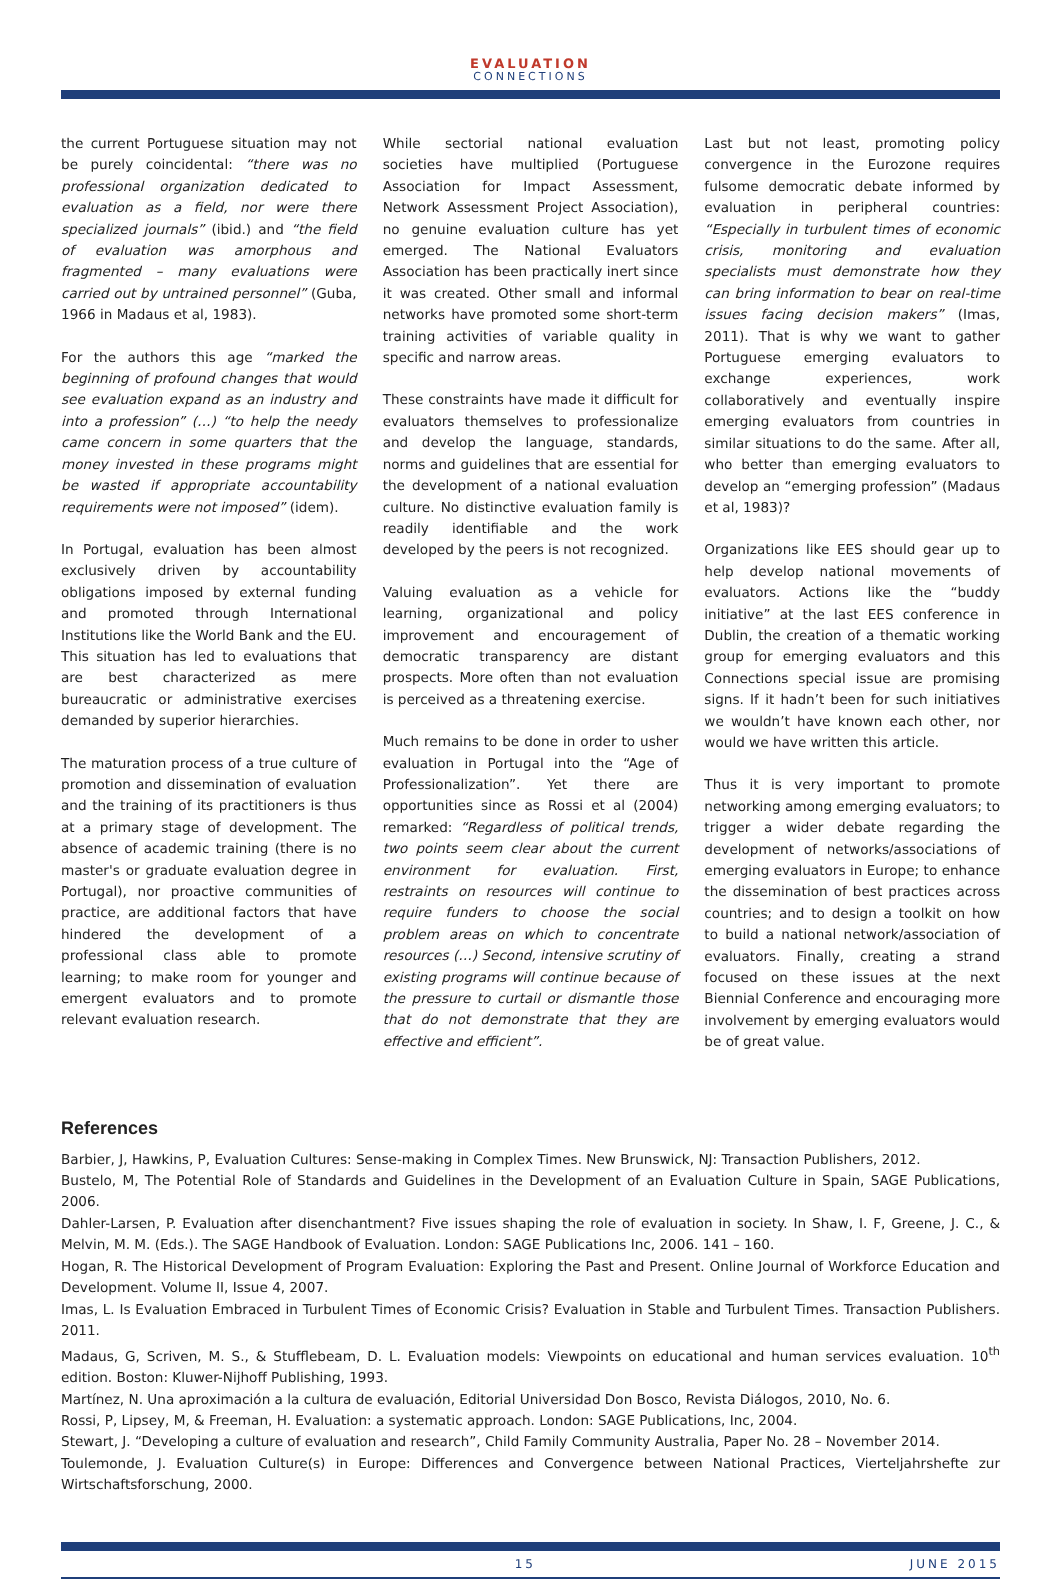EVALUATION
CONNECTIONS
the current Portuguese situation may not be purely coincidental: “there was no professional organization dedicated to evaluation as a field, nor were there specialized journals” (ibid.) and “the field of evaluation was amorphous and fragmented – many evaluations were carried out by untrained personnel” (Guba, 1966 in Madaus et al, 1983).
For the authors this age “marked the beginning of profound changes that would see evaluation expand as an industry and into a profession” (…) “to help the needy came concern in some quarters that the money invested in these programs might be wasted if appropriate accountability requirements were not imposed” (idem).
In Portugal, evaluation has been almost exclusively driven by accountability obligations imposed by external funding and promoted through International Institutions like the World Bank and the EU. This situation has led to evaluations that are best characterized as mere bureaucratic or administrative exercises demanded by superior hierarchies.
The maturation process of a true culture of promotion and dissemination of evaluation and the training of its practitioners is thus at a primary stage of development. The absence of academic training (there is no master's or graduate evaluation degree in Portugal), nor proactive communities of practice, are additional factors that have hindered the development of a professional class able to promote learning; to make room for younger and emergent evaluators and to promote relevant evaluation research.
While sectorial national evaluation societies have multiplied (Portuguese Association for Impact Assessment, Network Assessment Project Association), no genuine evaluation culture has yet emerged. The National Evaluators Association has been practically inert since it was created. Other small and informal networks have promoted some short-term training activities of variable quality in specific and narrow areas.
These constraints have made it difficult for evaluators themselves to professionalize and develop the language, standards, norms and guidelines that are essential for the development of a national evaluation culture. No distinctive evaluation family is readily identifiable and the work developed by the peers is not recognized.
Valuing evaluation as a vehicle for learning, organizational and policy improvement and encouragement of democratic transparency are distant prospects. More often than not evaluation is perceived as a threatening exercise.
Much remains to be done in order to usher evaluation in Portugal into the “Age of Professionalization”. Yet there are opportunities since as Rossi et al (2004) remarked: “Regardless of political trends, two points seem clear about the current environment for evaluation. First, restraints on resources will continue to require funders to choose the social problem areas on which to concentrate resources (…) Second, intensive scrutiny of existing programs will continue because of the pressure to curtail or dismantle those that do not demonstrate that they are effective and efficient”.
Last but not least, promoting policy convergence in the Eurozone requires fulsome democratic debate informed by evaluation in peripheral countries: “Especially in turbulent times of economic crisis, monitoring and evaluation specialists must demonstrate how they can bring information to bear on real-time issues facing decision makers” (Imas, 2011). That is why we want to gather Portuguese emerging evaluators to exchange experiences, work collaboratively and eventually inspire emerging evaluators from countries in similar situations to do the same. After all, who better than emerging evaluators to develop an “emerging profession” (Madaus et al, 1983)?
Organizations like EES should gear up to help develop national movements of evaluators. Actions like the “buddy initiative” at the last EES conference in Dublin, the creation of a thematic working group for emerging evaluators and this Connections special issue are promising signs. If it hadn’t been for such initiatives we wouldn’t have known each other, nor would we have written this article.
Thus it is very important to promote networking among emerging evaluators; to trigger a wider debate regarding the development of networks/associations of emerging evaluators in Europe; to enhance the dissemination of best practices across countries; and to design a toolkit on how to build a national network/association of evaluators. Finally, creating a strand focused on these issues at the next Biennial Conference and encouraging more involvement by emerging evaluators would be of great value.
References
Barbier, J, Hawkins, P, Evaluation Cultures: Sense-making in Complex Times. New Brunswick, NJ: Transaction Publishers, 2012.
Bustelo, M, The Potential Role of Standards and Guidelines in the Development of an Evaluation Culture in Spain, SAGE Publications, 2006.
Dahler-Larsen, P. Evaluation after disenchantment? Five issues shaping the role of evaluation in society. In Shaw, I. F, Greene, J. C., & Melvin, M. M. (Eds.). The SAGE Handbook of Evaluation. London: SAGE Publications Inc, 2006. 141 – 160.
Hogan, R. The Historical Development of Program Evaluation: Exploring the Past and Present. Online Journal of Workforce Education and Development. Volume II, Issue 4, 2007.
Imas, L. Is Evaluation Embraced in Turbulent Times of Economic Crisis? Evaluation in Stable and Turbulent Times. Transaction Publishers. 2011.
Madaus, G, Scriven, M. S., & Stufflebeam, D. L. Evaluation models: Viewpoints on educational and human services evaluation. 10<sup>th</sup> edition. Boston: Kluwer-Nijhoff Publishing, 1993.
Martínez, N. Una aproximación a la cultura de evaluación, Editorial Universidad Don Bosco, Revista Diálogos, 2010, No. 6.
Rossi, P, Lipsey, M, & Freeman, H. Evaluation: a systematic approach. London: SAGE Publications, Inc, 2004.
Stewart, J. “Developing a culture of evaluation and research”, Child Family Community Australia, Paper No. 28 – November 2014.
Toulemonde, J. Evaluation Culture(s) in Europe: Differences and Convergence between National Practices, Vierteljahrshefte zur Wirtschaftsforschung, 2000.
15 JUNE 2015